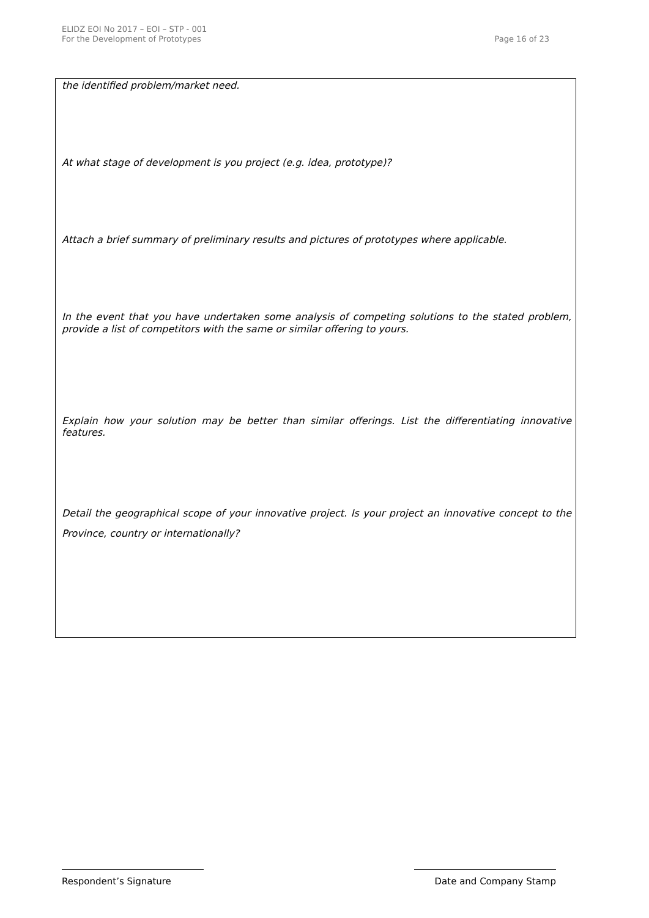ELIDZ EOI No 2017 – EOI – STP - 001
For the Development of Prototypes
Page 16 of 23
the identified problem/market need.
At what stage of development is you project (e.g. idea, prototype)?
Attach a brief summary of preliminary results and pictures of prototypes where applicable.
In the event that you have undertaken some analysis of competing solutions to the stated problem, provide a list of competitors with the same or similar offering to yours.
Explain how your solution may be better than similar offerings. List the differentiating innovative features.
Detail the geographical scope of your innovative project. Is your project an innovative concept to the Province, country or internationally?
Respondent’s Signature Date and Company Stamp